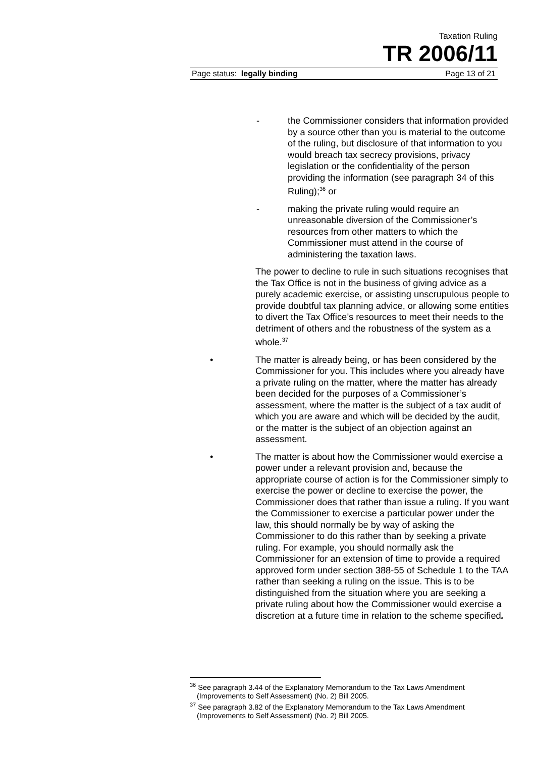Taxation Ruling
TR 2006/11
Page status: legally binding Page 13 of 21
- the Commissioner considers that information provided by a source other than you is material to the outcome of the ruling, but disclosure of that information to you would breach tax secrecy provisions, privacy legislation or the confidentiality of the person providing the information (see paragraph 34 of this Ruling);<sup>36</sup> or
- making the private ruling would require an unreasonable diversion of the Commissioner’s resources from other matters to which the Commissioner must attend in the course of administering the taxation laws.
The power to decline to rule in such situations recognises that the Tax Office is not in the business of giving advice as a purely academic exercise, or assisting unscrupulous people to provide doubtful tax planning advice, or allowing some entities to divert the Tax Office’s resources to meet their needs to the detriment of others and the robustness of the system as a whole.<sup>37</sup>
• The matter is already being, or has been considered by the Commissioner for you. This includes where you already have a private ruling on the matter, where the matter has already been decided for the purposes of a Commissioner’s assessment, where the matter is the subject of a tax audit of which you are aware and which will be decided by the audit, or the matter is the subject of an objection against an assessment.
• The matter is about how the Commissioner would exercise a power under a relevant provision and, because the appropriate course of action is for the Commissioner simply to exercise the power or decline to exercise the power, the Commissioner does that rather than issue a ruling. If you want the Commissioner to exercise a particular power under the law, this should normally be by way of asking the Commissioner to do this rather than by seeking a private ruling. For example, you should normally ask the Commissioner for an extension of time to provide a required approved form under section 388-55 of Schedule 1 to the TAA rather than seeking a ruling on the issue. This is to be distinguished from the situation where you are seeking a private ruling about how the Commissioner would exercise a discretion at a future time in relation to the scheme specified.
<sup>36</sup> See paragraph 3.44 of the Explanatory Memorandum to the Tax Laws Amendment (Improvements to Self Assessment) (No. 2) Bill 2005.
<sup>37</sup> See paragraph 3.82 of the Explanatory Memorandum to the Tax Laws Amendment (Improvements to Self Assessment) (No. 2) Bill 2005.